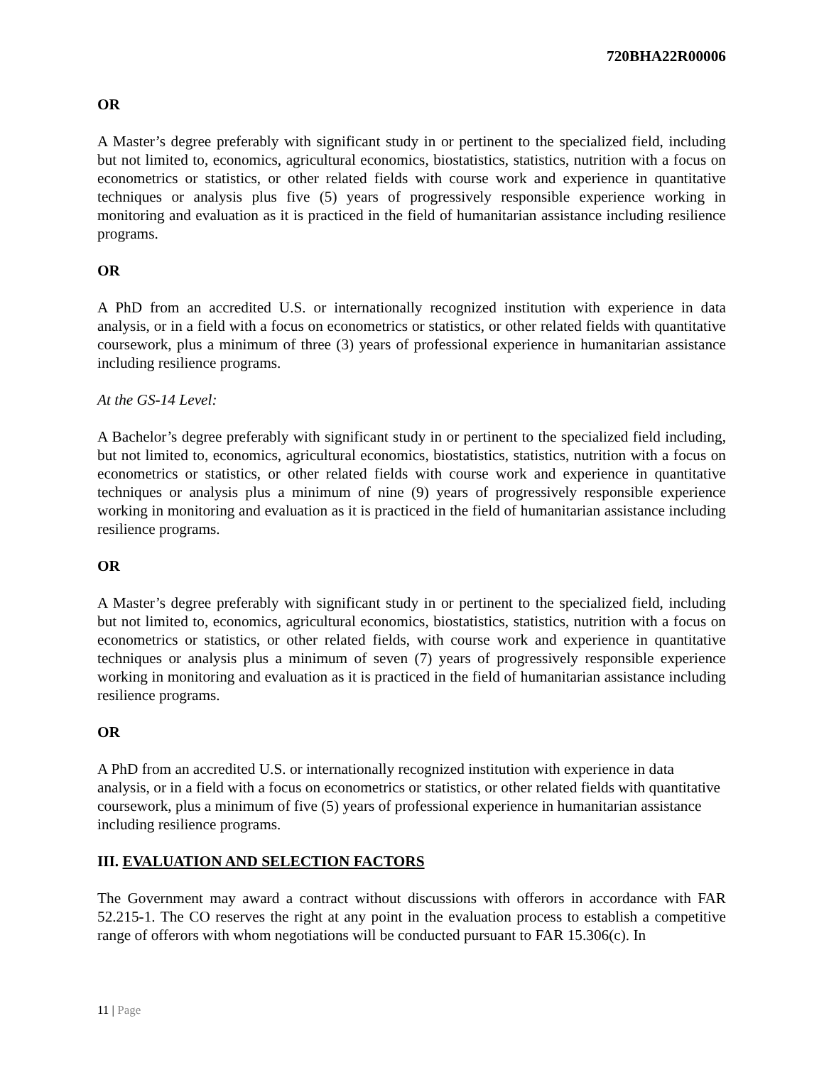720BHA22R00006
OR
A Master’s degree preferably with significant study in or pertinent to the specialized field, including but not limited to, economics, agricultural economics, biostatistics, statistics, nutrition with a focus on econometrics or statistics, or other related fields with course work and experience in quantitative techniques or analysis plus five (5) years of progressively responsible experience working in monitoring and evaluation as it is practiced in the field of humanitarian assistance including resilience programs.
OR
A PhD from an accredited U.S. or internationally recognized institution with experience in data analysis, or in a field with a focus on econometrics or statistics, or other related fields with quantitative coursework, plus a minimum of three (3) years of professional experience in humanitarian assistance including resilience programs.
At the GS-14 Level:
A Bachelor’s degree preferably with significant study in or pertinent to the specialized field including, but not limited to, economics, agricultural economics, biostatistics, statistics, nutrition with a focus on econometrics or statistics, or other related fields with course work and experience in quantitative techniques or analysis plus a minimum of nine (9) years of progressively responsible experience working in monitoring and evaluation as it is practiced in the field of humanitarian assistance including resilience programs.
OR
A Master’s degree preferably with significant study in or pertinent to the specialized field, including but not limited to, economics, agricultural economics, biostatistics, statistics, nutrition with a focus on econometrics or statistics, or other related fields, with course work and experience in quantitative techniques or analysis plus a minimum of seven (7) years of progressively responsible experience working in monitoring and evaluation as it is practiced in the field of humanitarian assistance including resilience programs.
OR
A PhD from an accredited U.S. or internationally recognized institution with experience in data analysis, or in a field with a focus on econometrics or statistics, or other related fields with quantitative coursework, plus a minimum of five (5) years of professional experience in humanitarian assistance including resilience programs.
III. EVALUATION AND SELECTION FACTORS
The Government may award a contract without discussions with offerors in accordance with FAR 52.215-1. The CO reserves the right at any point in the evaluation process to establish a competitive range of offerors with whom negotiations will be conducted pursuant to FAR 15.306(c). In
11 | Page